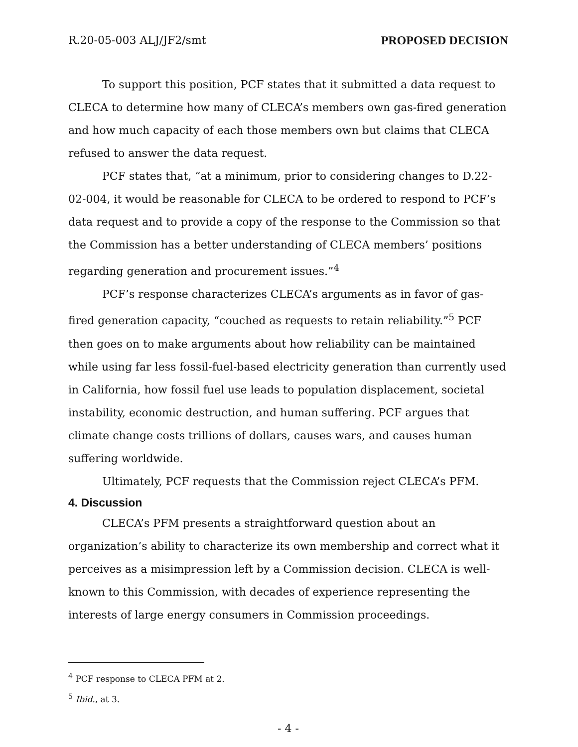R.20-05-003 ALJ/JF2/smt PROPOSED DECISION
To support this position, PCF states that it submitted a data request to CLECA to determine how many of CLECA’s members own gas-fired generation and how much capacity of each those members own but claims that CLECA refused to answer the data request.
PCF states that, “at a minimum, prior to considering changes to D.22-02-004, it would be reasonable for CLECA to be ordered to respond to PCF’s data request and to provide a copy of the response to the Commission so that the Commission has a better understanding of CLECA members’ positions regarding generation and procurement issues.”<sup>4</sup>
PCF’s response characterizes CLECA’s arguments as in favor of gas-fired generation capacity, “couched as requests to retain reliability.”<sup>5</sup> PCF then goes on to make arguments about how reliability can be maintained while using far less fossil-fuel-based electricity generation than currently used in California, how fossil fuel use leads to population displacement, societal instability, economic destruction, and human suffering. PCF argues that climate change costs trillions of dollars, causes wars, and causes human suffering worldwide.
Ultimately, PCF requests that the Commission reject CLECA’s PFM.
4. Discussion
CLECA’s PFM presents a straightforward question about an organization’s ability to characterize its own membership and correct what it perceives as a misimpression left by a Commission decision. CLECA is well-known to this Commission, with decades of experience representing the interests of large energy consumers in Commission proceedings.
<sup>4</sup> PCF response to CLECA PFM at 2.
<sup>5</sup> Ibid., at 3.
- 4 -